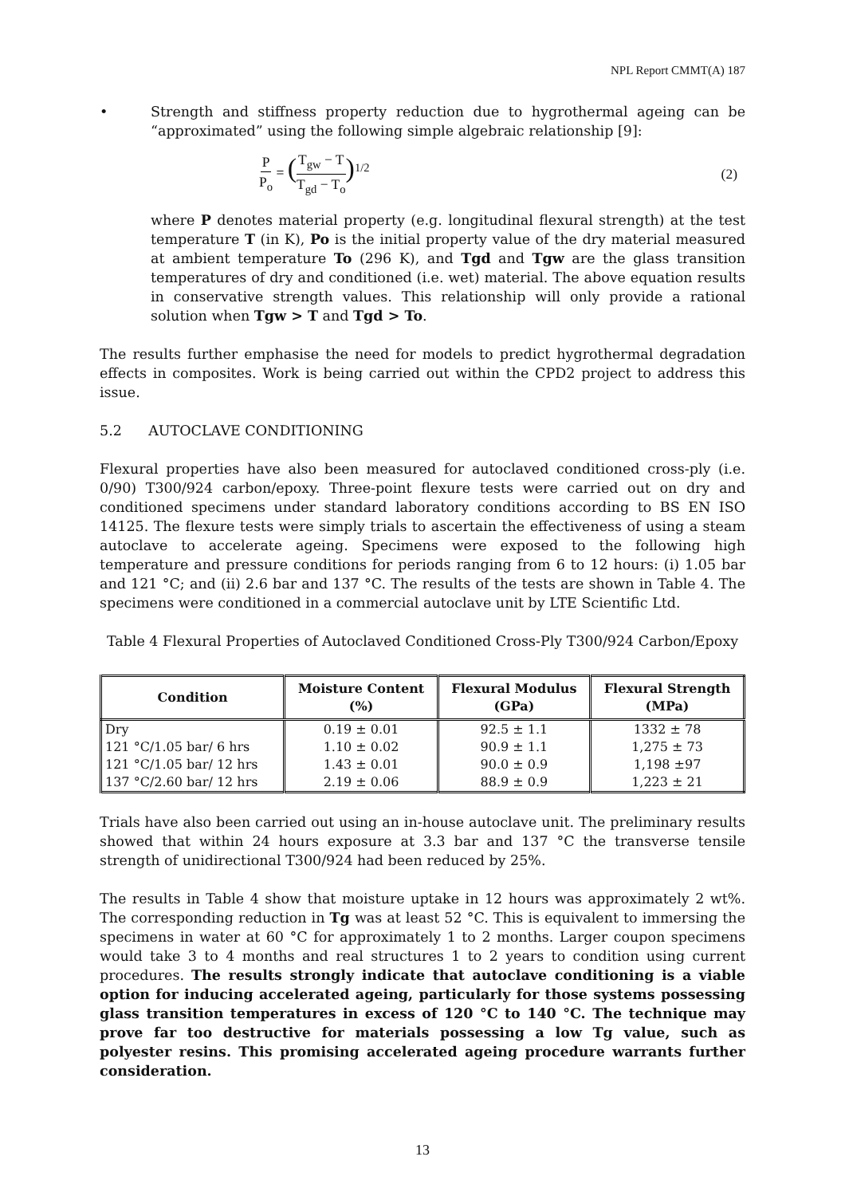NPL Report CMMT(A) 187
• Strength and stiffness property reduction due to hygrothermal ageing can be “approximated” using the following simple algebraic relationship [9]:
P P<sub>o</sub> = (T<sub>gw</sub> − T T<sub>gd</sub> − T<sub>o</sub>)<sup>1/2</sup> (2)
where P denotes material property (e.g. longitudinal flexural strength) at the test temperature T (in K), Po is the initial property value of the dry material measured at ambient temperature To (296 K), and Tgd and Tgw are the glass transition temperatures of dry and conditioned (i.e. wet) material. The above equation results in conservative strength values. This relationship will only provide a rational solution when Tgw > T and Tgd > To.
The results further emphasise the need for models to predict hygrothermal degradation effects in composites. Work is being carried out within the CPD2 project to address this issue.
5.2 AUTOCLAVE CONDITIONING
Flexural properties have also been measured for autoclaved conditioned cross-ply (i.e. 0/90) T300/924 carbon/epoxy. Three-point flexure tests were carried out on dry and conditioned specimens under standard laboratory conditions according to BS EN ISO 14125. The flexure tests were simply trials to ascertain the effectiveness of using a steam autoclave to accelerate ageing. Specimens were exposed to the following high temperature and pressure conditions for periods ranging from 6 to 12 hours: (i) 1.05 bar and 121 °C; and (ii) 2.6 bar and 137 °C. The results of the tests are shown in Table 4. The specimens were conditioned in a commercial autoclave unit by LTE Scientific Ltd.
Table 4 Flexural Properties of Autoclaved Conditioned Cross-Ply T300/924 Carbon/Epoxy
| Condition | Moisture Content (%) | Flexural Modulus (GPa) | Flexural Strength (MPa) |
| --- | --- | --- | --- |
| Dry | 0.19 ± 0.01 | 92.5 ± 1.1 | 1332 ± 78 |
| 121 °C/1.05 bar/ 6 hrs | 1.10 ± 0.02 | 90.9 ± 1.1 | 1,275 ± 73 |
| 121 °C/1.05 bar/ 12 hrs | 1.43 ± 0.01 | 90.0 ± 0.9 | 1,198 ±97 |
| 137 °C/2.60 bar/ 12 hrs | 2.19 ± 0.06 | 88.9 ± 0.9 | 1,223 ± 21 |
Trials have also been carried out using an in-house autoclave unit. The preliminary results showed that within 24 hours exposure at 3.3 bar and 137 °C the transverse tensile strength of unidirectional T300/924 had been reduced by 25%.
The results in Table 4 show that moisture uptake in 12 hours was approximately 2 wt%. The corresponding reduction in Tg was at least 52 °C. This is equivalent to immersing the specimens in water at 60 °C for approximately 1 to 2 months. Larger coupon specimens would take 3 to 4 months and real structures 1 to 2 years to condition using current procedures. The results strongly indicate that autoclave conditioning is a viable option for inducing accelerated ageing, particularly for those systems possessing glass transition temperatures in excess of 120 °C to 140 °C. The technique may prove far too destructive for materials possessing a low Tg value, such as polyester resins. This promising accelerated ageing procedure warrants further consideration.
13